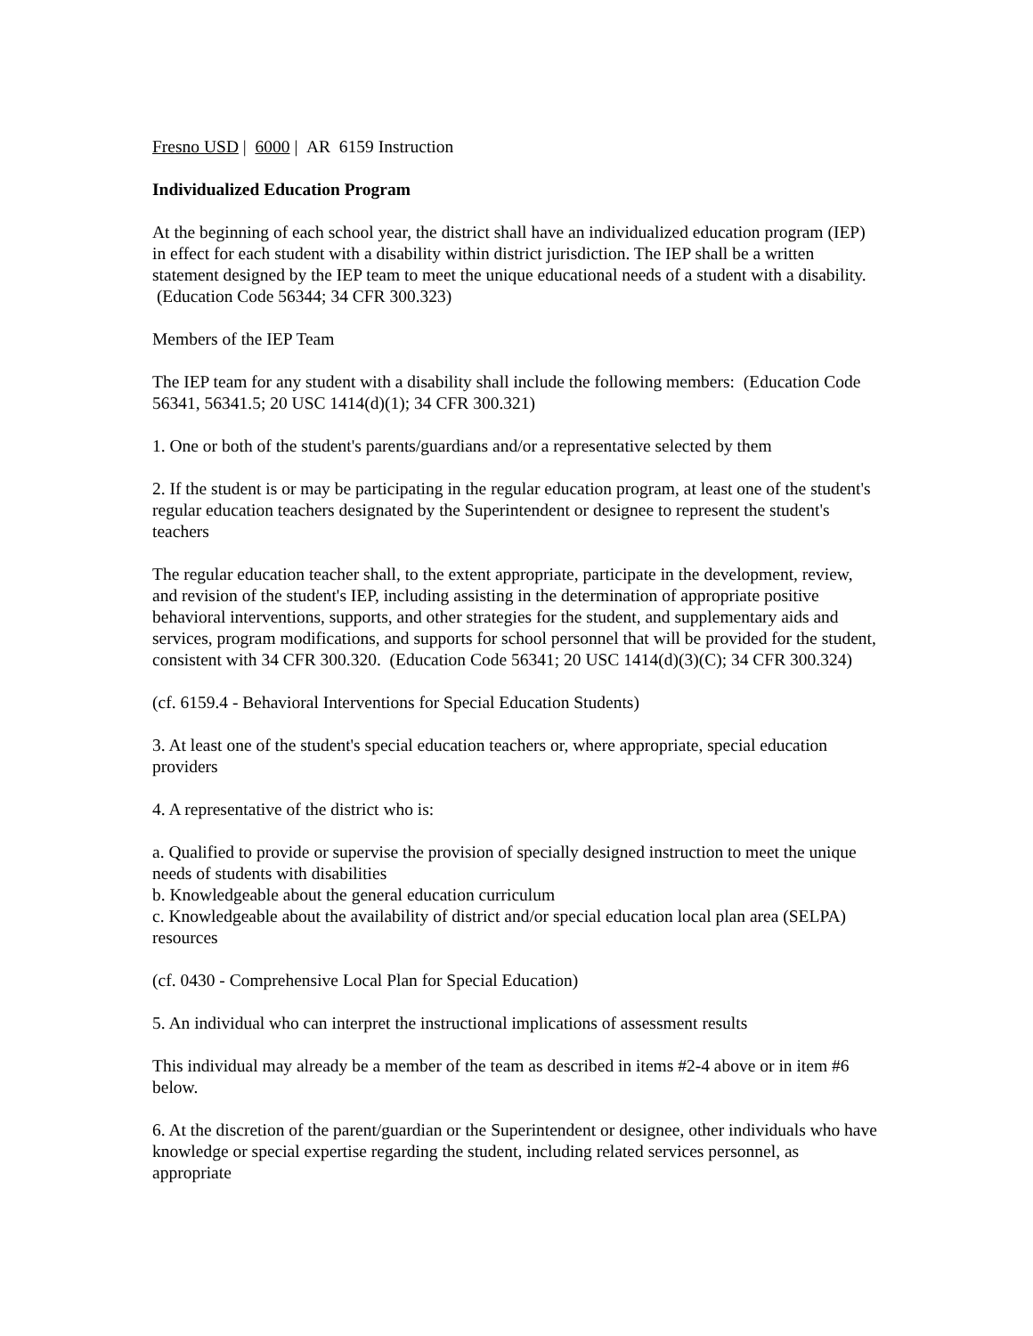Fresno USD | 6000 | AR 6159 Instruction
Individualized Education Program
At the beginning of each school year, the district shall have an individualized education program (IEP) in effect for each student with a disability within district jurisdiction. The IEP shall be a written statement designed by the IEP team to meet the unique educational needs of a student with a disability. (Education Code 56344; 34 CFR 300.323)
Members of the IEP Team
The IEP team for any student with a disability shall include the following members: (Education Code 56341, 56341.5; 20 USC 1414(d)(1); 34 CFR 300.321)
1. One or both of the student's parents/guardians and/or a representative selected by them
2. If the student is or may be participating in the regular education program, at least one of the student's regular education teachers designated by the Superintendent or designee to represent the student's teachers
The regular education teacher shall, to the extent appropriate, participate in the development, review, and revision of the student's IEP, including assisting in the determination of appropriate positive behavioral interventions, supports, and other strategies for the student, and supplementary aids and services, program modifications, and supports for school personnel that will be provided for the student, consistent with 34 CFR 300.320. (Education Code 56341; 20 USC 1414(d)(3)(C); 34 CFR 300.324)
(cf. 6159.4 - Behavioral Interventions for Special Education Students)
3. At least one of the student's special education teachers or, where appropriate, special education providers
4. A representative of the district who is:
a. Qualified to provide or supervise the provision of specially designed instruction to meet the unique needs of students with disabilities
b. Knowledgeable about the general education curriculum
c. Knowledgeable about the availability of district and/or special education local plan area (SELPA) resources
(cf. 0430 - Comprehensive Local Plan for Special Education)
5. An individual who can interpret the instructional implications of assessment results
This individual may already be a member of the team as described in items #2-4 above or in item #6 below.
6. At the discretion of the parent/guardian or the Superintendent or designee, other individuals who have knowledge or special expertise regarding the student, including related services personnel, as appropriate